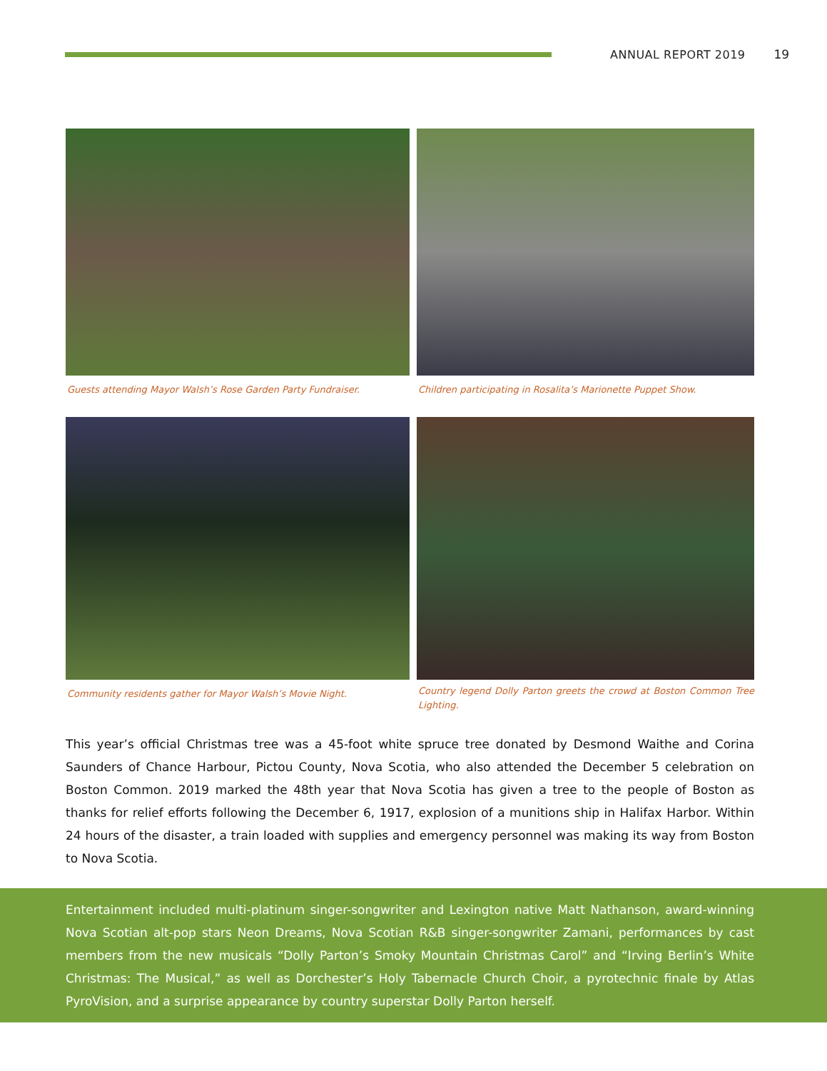ANNUAL REPORT 2019 19
Guests attending Mayor Walsh’s Rose Garden Party Fundraiser.
Children participating in Rosalita’s Marionette Puppet Show.
Community residents gather for Mayor Walsh’s Movie Night.
Country legend Dolly Parton greets the crowd at Boston Common Tree Lighting.
This year’s official Christmas tree was a 45-foot white spruce tree donated by Desmond Waithe and Corina Saunders of Chance Harbour, Pictou County, Nova Scotia, who also attended the December 5 celebration on Boston Common. 2019 marked the 48th year that Nova Scotia has given a tree to the people of Boston as thanks for relief efforts following the December 6, 1917, explosion of a munitions ship in Halifax Harbor. Within 24 hours of the disaster, a train loaded with supplies and emergency personnel was making its way from Boston to Nova Scotia.
Entertainment included multi-platinum singer-songwriter and Lexington native Matt Nathanson, award-winning Nova Scotian alt-pop stars Neon Dreams, Nova Scotian R&B singer-songwriter Zamani, performances by cast members from the new musicals “Dolly Parton’s Smoky Mountain Christmas Carol” and “Irving Berlin’s White Christmas: The Musical,” as well as Dorchester’s Holy Tabernacle Church Choir, a pyrotechnic finale by Atlas PyroVision, and a surprise appearance by country superstar Dolly Parton herself.